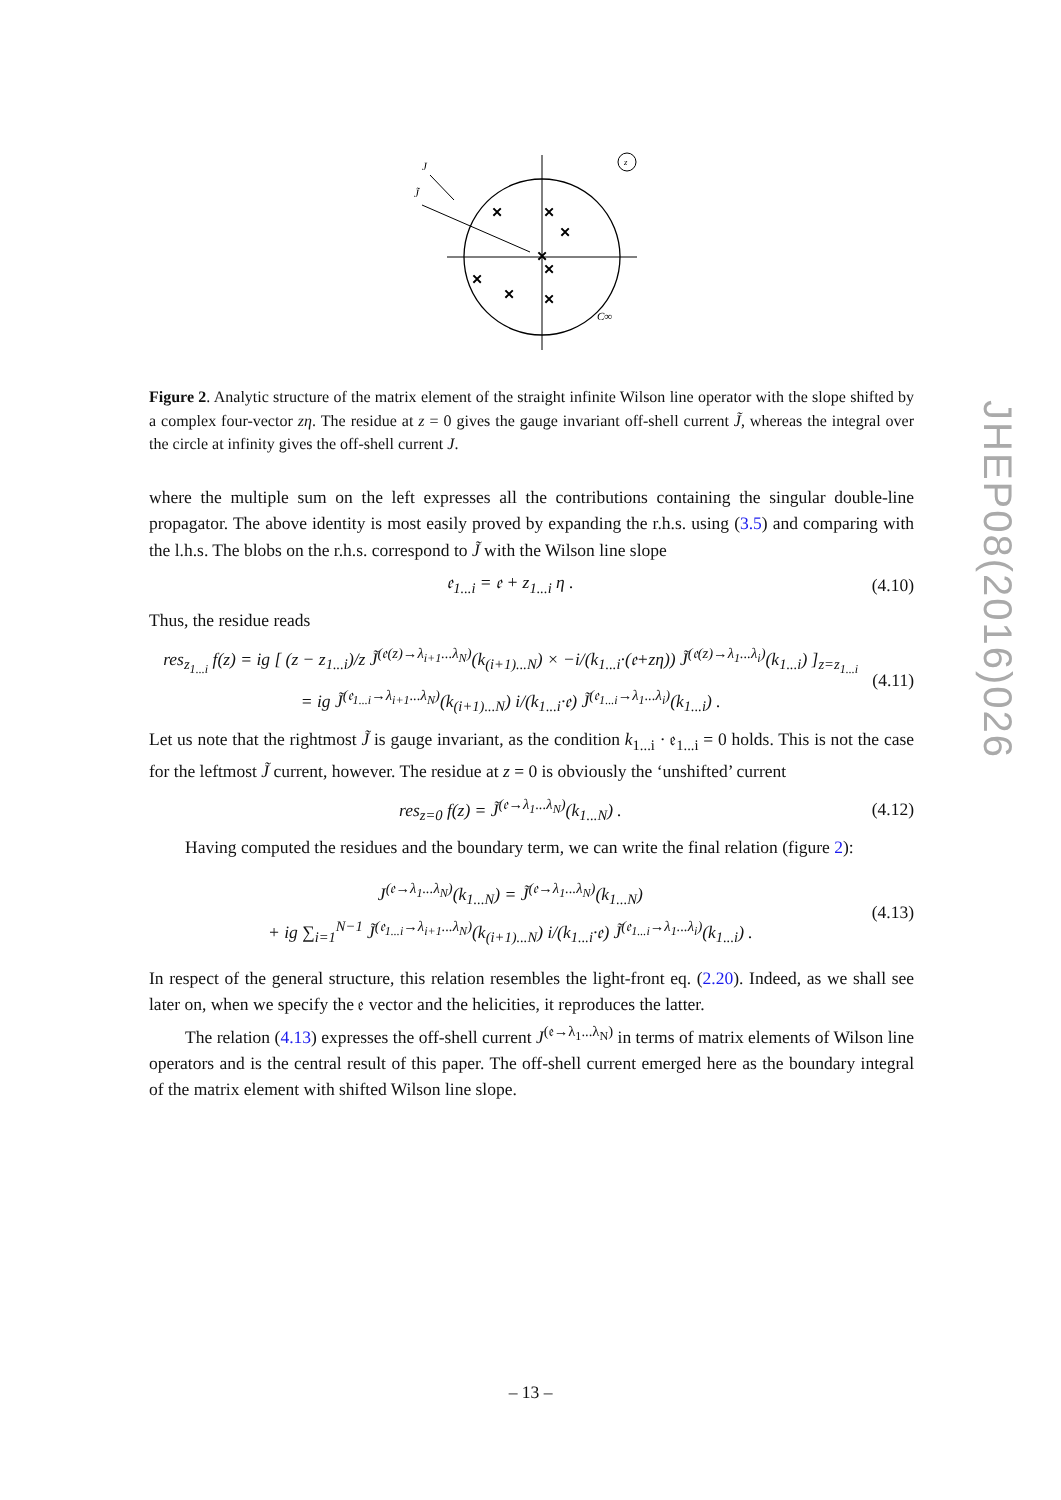×
×
×
×
×
×
×
×
J
J̃
z
C∞
Figure 2. Analytic structure of the matrix element of the straight infinite Wilson line operator with the slope shifted by a complex four-vector zη. The residue at z = 0 gives the gauge invariant off-shell current J̃, whereas the integral over the circle at infinity gives the off-shell current J.
where the multiple sum on the left expresses all the contributions containing the singular double-line propagator. The above identity is most easily proved by expanding the r.h.s. using (3.5) and comparing with the l.h.s. The blobs on the r.h.s. correspond to J̃ with the Wilson line slope
𝔢<sub>1...i</sub> = 𝔢 + z<sub>1...i</sub> η . (4.10)
Thus, the residue reads
res<sub>z<sub>1...i</sub></sub> f(z) = ig [ (z − z<sub>1...i</sub>)/z J̃<sup>(𝔢(z)→λ<sub>i+1</sub>...λ<sub>N</sub>)</sup>(k<sub>(i+1)...N</sub>) × −i/(k<sub>1...i</sub>·(𝔢+zη)) J̃<sup>(𝔢(z)→λ<sub>1</sub>...λ<sub>i</sub>)</sup>(k<sub>1...i</sub>) ]<sub>z=z<sub>1...i</sub></sub>
= ig J̃<sup>(𝔢<sub>1...i</sub>→λ<sub>i+1</sub>...λ<sub>N</sub>)</sup>(k<sub>(i+1)...N</sub>) i/(k<sub>1...i</sub>·𝔢) J̃<sup>(𝔢<sub>1...i</sub>→λ<sub>1</sub>...λ<sub>i</sub>)</sup>(k<sub>1...i</sub>) . (4.11)
Let us note that the rightmost J̃ is gauge invariant, as the condition k<sub>1...i</sub> · 𝔢<sub>1...i</sub> = 0 holds. This is not the case for the leftmost J̃ current, however. The residue at z = 0 is obviously the ‘unshifted’ current
res<sub>z=0</sub> f(z) = J̃<sup>(𝔢→λ<sub>1</sub>...λ<sub>N</sub>)</sup>(k<sub>1...N</sub>) . (4.12)
Having computed the residues and the boundary term, we can write the final relation (figure 2):
J<sup>(𝔢→λ<sub>1</sub>...λ<sub>N</sub>)</sup>(k<sub>1...N</sub>) = J̃<sup>(𝔢→λ<sub>1</sub>...λ<sub>N</sub>)</sup>(k<sub>1...N</sub>)
+ ig ∑<sub>i=1</sub><sup>N−1</sup> J̃<sup>(𝔢<sub>1...i</sub>→λ<sub>i+1</sub>...λ<sub>N</sub>)</sup>(k<sub>(i+1)...N</sub>) i/(k<sub>1...i</sub>·𝔢) J̃<sup>(𝔢<sub>1...i</sub>→λ<sub>1</sub>...λ<sub>i</sub>)</sup>(k<sub>1...i</sub>) . (4.13)
In respect of the general structure, this relation resembles the light-front eq. (2.20). Indeed, as we shall see later on, when we specify the 𝔢 vector and the helicities, it reproduces the latter.
The relation (4.13) expresses the off-shell current J<sup>(𝔢→λ<sub>1</sub>...λ<sub>N</sub>)</sup> in terms of matrix elements of Wilson line operators and is the central result of this paper. The off-shell current emerged here as the boundary integral of the matrix element with shifted Wilson line slope.
JHEP08(2016)026
– 13 –